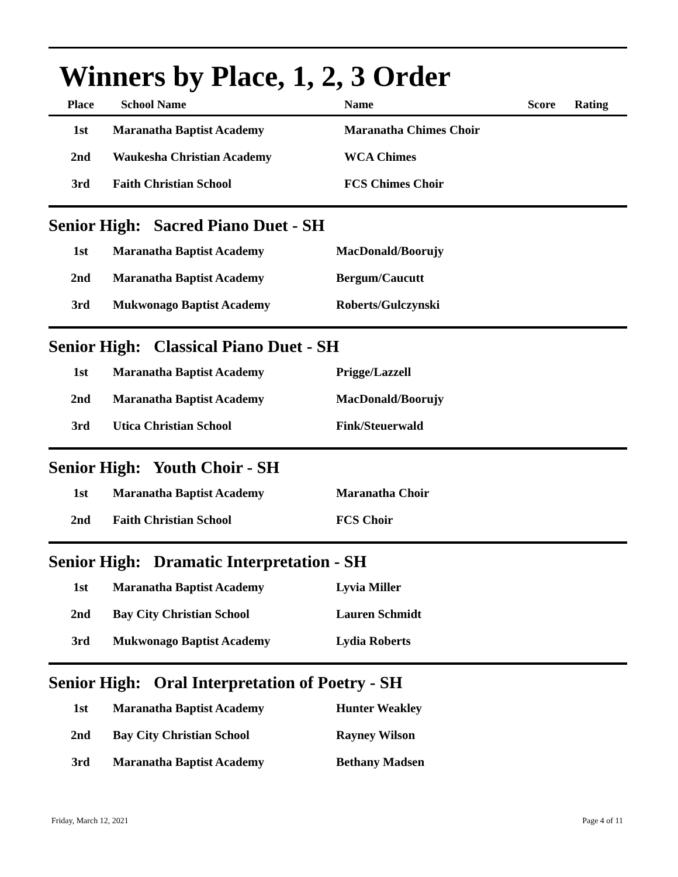Winners by Place, 1, 2, 3 Order
| Place | School Name | Name | Score | Rating |
| --- | --- | --- | --- | --- |
| 1st | Maranatha Baptist Academy | Maranatha Chimes Choir | | |
| 2nd | Waukesha Christian Academy | WCA Chimes | | |
| 3rd | Faith Christian School | FCS Chimes Choir | | |
Senior High: Sacred Piano Duet - SH
| 1st | Maranatha Baptist Academy | MacDonald/Boorujy |
| 2nd | Maranatha Baptist Academy | Bergum/Caucutt |
| 3rd | Mukwonago Baptist Academy | Roberts/Gulczynski |
Senior High: Classical Piano Duet - SH
| 1st | Maranatha Baptist Academy | Prigge/Lazzell |
| 2nd | Maranatha Baptist Academy | MacDonald/Boorujy |
| 3rd | Utica Christian School | Fink/Steuerwald |
Senior High: Youth Choir - SH
| 1st | Maranatha Baptist Academy | Maranatha Choir |
| 2nd | Faith Christian School | FCS Choir |
Senior High: Dramatic Interpretation - SH
| 1st | Maranatha Baptist Academy | Lyvia Miller |
| 2nd | Bay City Christian School | Lauren Schmidt |
| 3rd | Mukwonago Baptist Academy | Lydia Roberts |
Senior High: Oral Interpretation of Poetry - SH
| 1st | Maranatha Baptist Academy | Hunter Weakley |
| 2nd | Bay City Christian School | Rayney Wilson |
| 3rd | Maranatha Baptist Academy | Bethany Madsen |
Friday, March 12, 2021 Page 4 of 11